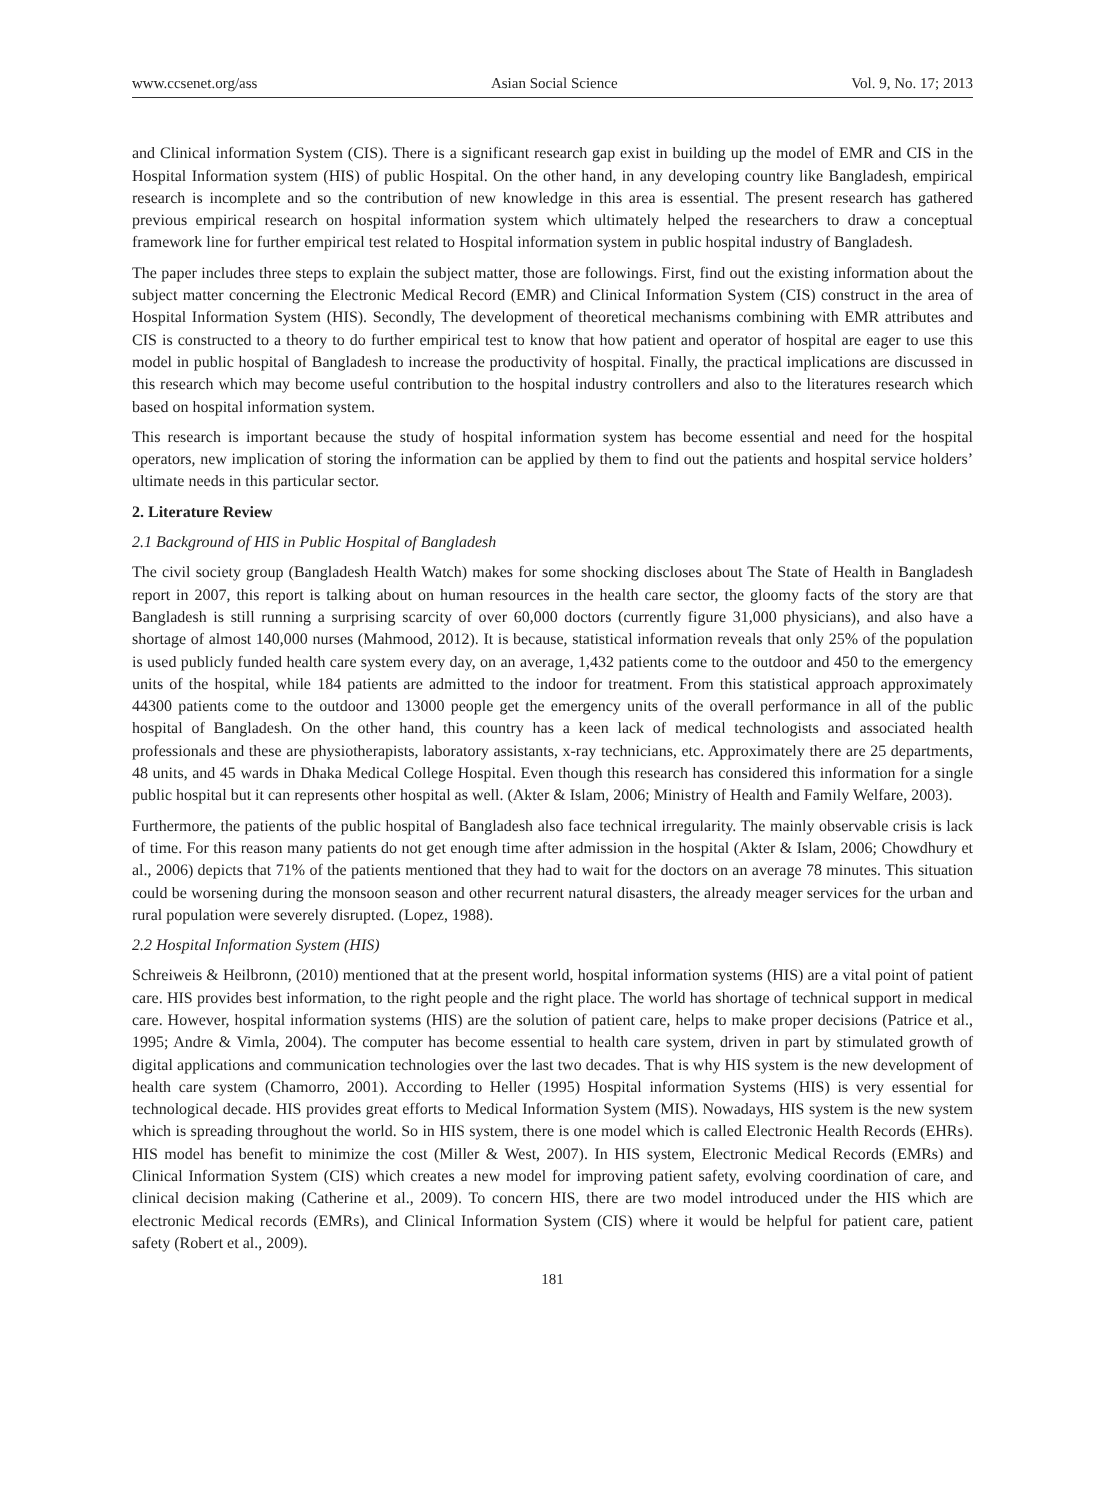www.ccsenet.org/ass Asian Social Science Vol. 9, No. 17; 2013
and Clinical information System (CIS). There is a significant research gap exist in building up the model of EMR and CIS in the Hospital Information system (HIS) of public Hospital. On the other hand, in any developing country like Bangladesh, empirical research is incomplete and so the contribution of new knowledge in this area is essential. The present research has gathered previous empirical research on hospital information system which ultimately helped the researchers to draw a conceptual framework line for further empirical test related to Hospital information system in public hospital industry of Bangladesh.
The paper includes three steps to explain the subject matter, those are followings. First, find out the existing information about the subject matter concerning the Electronic Medical Record (EMR) and Clinical Information System (CIS) construct in the area of Hospital Information System (HIS). Secondly, The development of theoretical mechanisms combining with EMR attributes and CIS is constructed to a theory to do further empirical test to know that how patient and operator of hospital are eager to use this model in public hospital of Bangladesh to increase the productivity of hospital. Finally, the practical implications are discussed in this research which may become useful contribution to the hospital industry controllers and also to the literatures research which based on hospital information system.
This research is important because the study of hospital information system has become essential and need for the hospital operators, new implication of storing the information can be applied by them to find out the patients and hospital service holders’ ultimate needs in this particular sector.
2. Literature Review
2.1 Background of HIS in Public Hospital of Bangladesh
The civil society group (Bangladesh Health Watch) makes for some shocking discloses about The State of Health in Bangladesh report in 2007, this report is talking about on human resources in the health care sector, the gloomy facts of the story are that Bangladesh is still running a surprising scarcity of over 60,000 doctors (currently figure 31,000 physicians), and also have a shortage of almost 140,000 nurses (Mahmood, 2012). It is because, statistical information reveals that only 25% of the population is used publicly funded health care system every day, on an average, 1,432 patients come to the outdoor and 450 to the emergency units of the hospital, while 184 patients are admitted to the indoor for treatment. From this statistical approach approximately 44300 patients come to the outdoor and 13000 people get the emergency units of the overall performance in all of the public hospital of Bangladesh. On the other hand, this country has a keen lack of medical technologists and associated health professionals and these are physiotherapists, laboratory assistants, x-ray technicians, etc. Approximately there are 25 departments, 48 units, and 45 wards in Dhaka Medical College Hospital. Even though this research has considered this information for a single public hospital but it can represents other hospital as well. (Akter & Islam, 2006; Ministry of Health and Family Welfare, 2003).
Furthermore, the patients of the public hospital of Bangladesh also face technical irregularity. The mainly observable crisis is lack of time. For this reason many patients do not get enough time after admission in the hospital (Akter & Islam, 2006; Chowdhury et al., 2006) depicts that 71% of the patients mentioned that they had to wait for the doctors on an average 78 minutes. This situation could be worsening during the monsoon season and other recurrent natural disasters, the already meager services for the urban and rural population were severely disrupted. (Lopez, 1988).
2.2 Hospital Information System (HIS)
Schreiweis & Heilbronn, (2010) mentioned that at the present world, hospital information systems (HIS) are a vital point of patient care. HIS provides best information, to the right people and the right place. The world has shortage of technical support in medical care. However, hospital information systems (HIS) are the solution of patient care, helps to make proper decisions (Patrice et al., 1995; Andre & Vimla, 2004). The computer has become essential to health care system, driven in part by stimulated growth of digital applications and communication technologies over the last two decades. That is why HIS system is the new development of health care system (Chamorro, 2001). According to Heller (1995) Hospital information Systems (HIS) is very essential for technological decade. HIS provides great efforts to Medical Information System (MIS). Nowadays, HIS system is the new system which is spreading throughout the world. So in HIS system, there is one model which is called Electronic Health Records (EHRs). HIS model has benefit to minimize the cost (Miller & West, 2007). In HIS system, Electronic Medical Records (EMRs) and Clinical Information System (CIS) which creates a new model for improving patient safety, evolving coordination of care, and clinical decision making (Catherine et al., 2009). To concern HIS, there are two model introduced under the HIS which are electronic Medical records (EMRs), and Clinical Information System (CIS) where it would be helpful for patient care, patient safety (Robert et al., 2009).
181